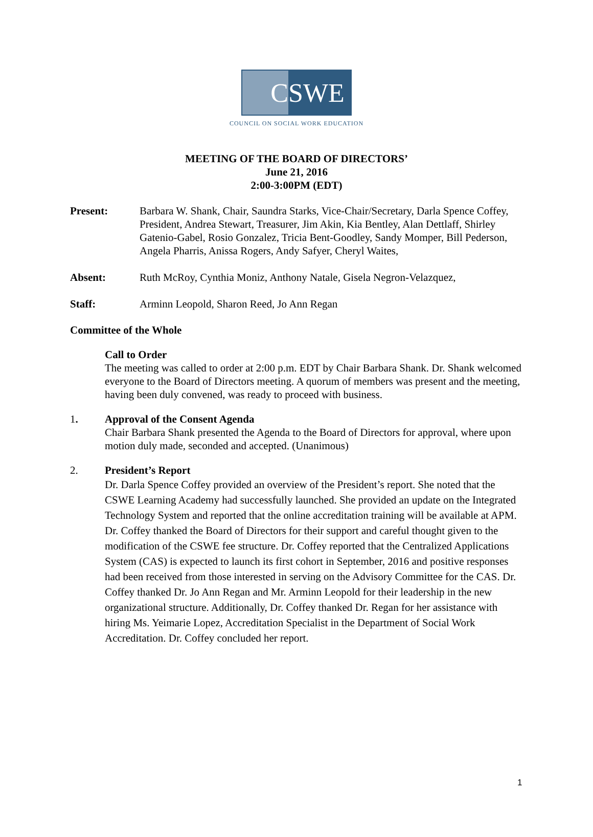C SWE
COUNCIL ON SOCIAL WORK EDUCATION
MEETING OF THE BOARD OF DIRECTORS’
June 21, 2016
2:00-3:00PM (EDT)
Present: Barbara W. Shank, Chair, Saundra Starks, Vice-Chair/Secretary, Darla Spence Coffey, President, Andrea Stewart, Treasurer, Jim Akin, Kia Bentley, Alan Dettlaff, Shirley Gatenio-Gabel, Rosio Gonzalez, Tricia Bent-Goodley, Sandy Momper, Bill Pederson, Angela Pharris, Anissa Rogers, Andy Safyer, Cheryl Waites,
Absent: Ruth McRoy, Cynthia Moniz, Anthony Natale, Gisela Negron-Velazquez,
Staff: Arminn Leopold, Sharon Reed, Jo Ann Regan
Committee of the Whole
Call to Order
The meeting was called to order at 2:00 p.m. EDT by Chair Barbara Shank. Dr. Shank welcomed everyone to the Board of Directors meeting. A quorum of members was present and the meeting, having been duly convened, was ready to proceed with business.
1. Approval of the Consent Agenda
Chair Barbara Shank presented the Agenda to the Board of Directors for approval, where upon motion duly made, seconded and accepted. (Unanimous)
2. President’s Report
Dr. Darla Spence Coffey provided an overview of the President’s report. She noted that the CSWE Learning Academy had successfully launched. She provided an update on the Integrated Technology System and reported that the online accreditation training will be available at APM. Dr. Coffey thanked the Board of Directors for their support and careful thought given to the modification of the CSWE fee structure. Dr. Coffey reported that the Centralized Applications System (CAS) is expected to launch its first cohort in September, 2016 and positive responses had been received from those interested in serving on the Advisory Committee for the CAS. Dr. Coffey thanked Dr. Jo Ann Regan and Mr. Arminn Leopold for their leadership in the new organizational structure. Additionally, Dr. Coffey thanked Dr. Regan for her assistance with hiring Ms. Yeimarie Lopez, Accreditation Specialist in the Department of Social Work Accreditation. Dr. Coffey concluded her report.
1